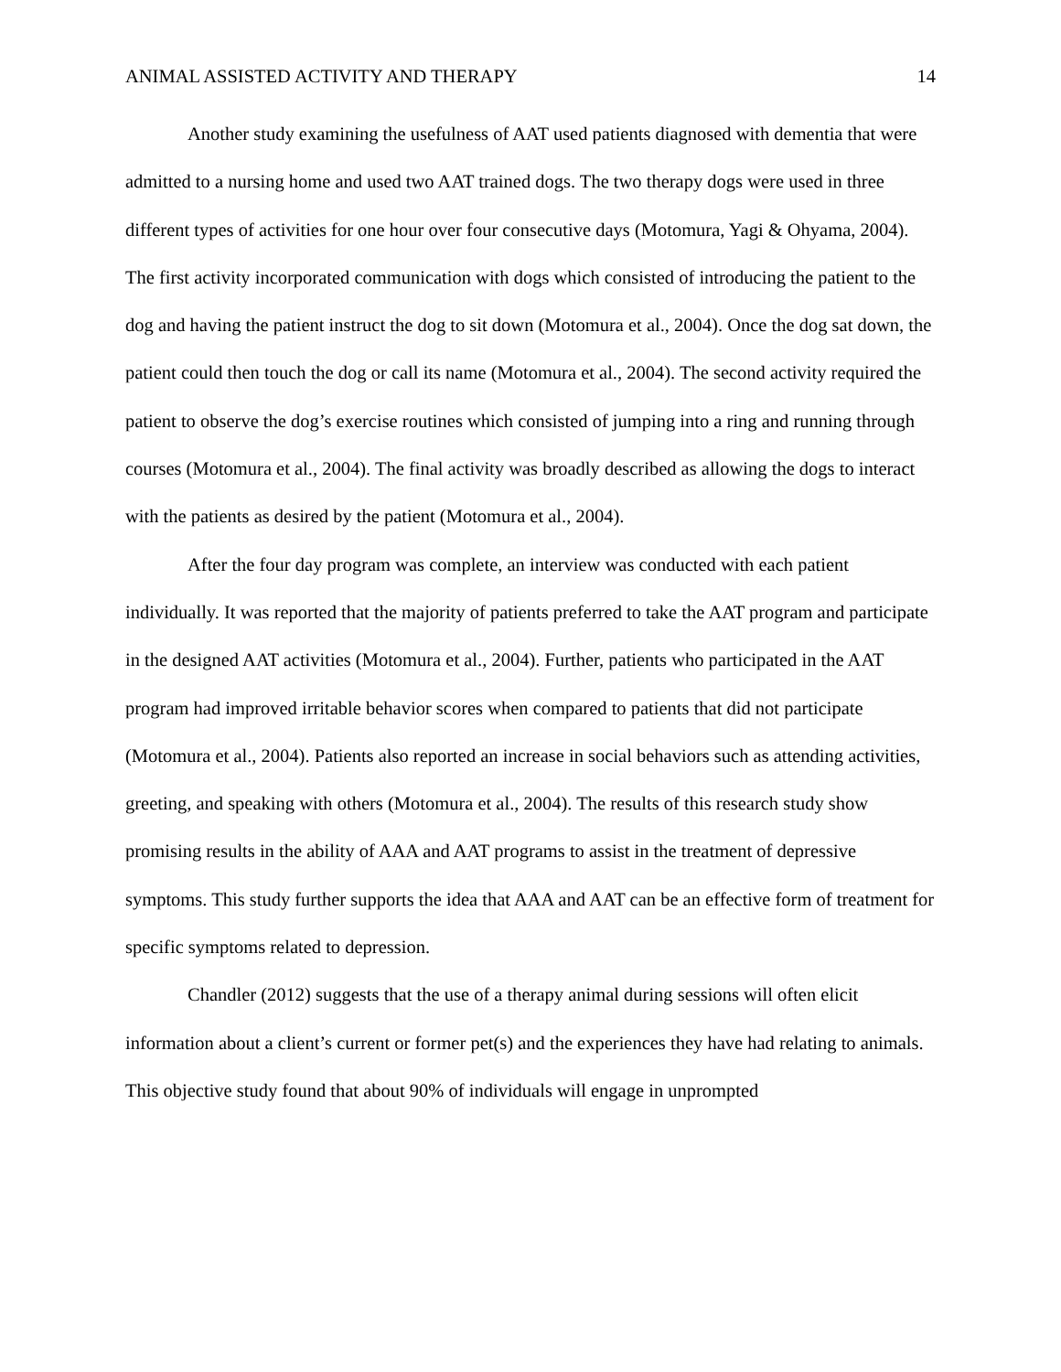ANIMAL ASSISTED ACTIVITY AND THERAPY 14
Another study examining the usefulness of AAT used patients diagnosed with dementia that were admitted to a nursing home and used two AAT trained dogs. The two therapy dogs were used in three different types of activities for one hour over four consecutive days (Motomura, Yagi & Ohyama, 2004). The first activity incorporated communication with dogs which consisted of introducing the patient to the dog and having the patient instruct the dog to sit down (Motomura et al., 2004). Once the dog sat down, the patient could then touch the dog or call its name (Motomura et al., 2004). The second activity required the patient to observe the dog’s exercise routines which consisted of jumping into a ring and running through courses (Motomura et al., 2004). The final activity was broadly described as allowing the dogs to interact with the patients as desired by the patient (Motomura et al., 2004).
After the four day program was complete, an interview was conducted with each patient individually. It was reported that the majority of patients preferred to take the AAT program and participate in the designed AAT activities (Motomura et al., 2004). Further, patients who participated in the AAT program had improved irritable behavior scores when compared to patients that did not participate (Motomura et al., 2004). Patients also reported an increase in social behaviors such as attending activities, greeting, and speaking with others (Motomura et al., 2004). The results of this research study show promising results in the ability of AAA and AAT programs to assist in the treatment of depressive symptoms. This study further supports the idea that AAA and AAT can be an effective form of treatment for specific symptoms related to depression.
Chandler (2012) suggests that the use of a therapy animal during sessions will often elicit information about a client’s current or former pet(s) and the experiences they have had relating to animals. This objective study found that about 90% of individuals will engage in unprompted